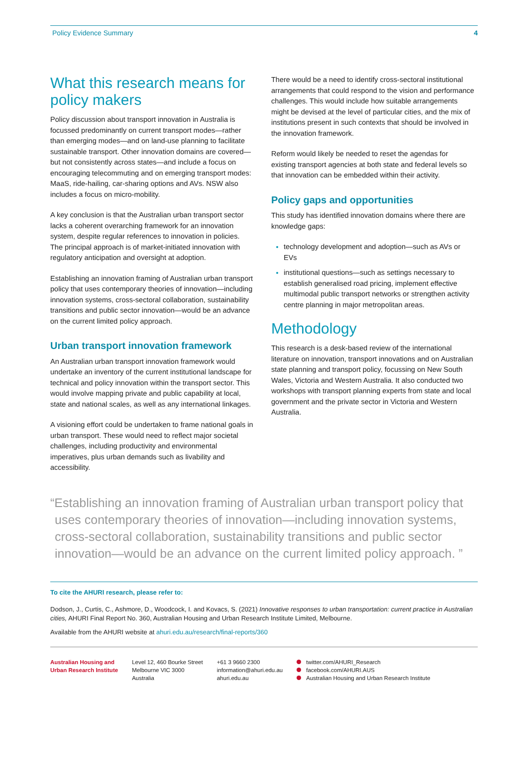Policy Evidence Summary 4
What this research means for policy makers
Policy discussion about transport innovation in Australia is focussed predominantly on current transport modes—rather than emerging modes—and on land-use planning to facilitate sustainable transport. Other innovation domains are covered—but not consistently across states—and include a focus on encouraging telecommuting and on emerging transport modes: MaaS, ride-hailing, car-sharing options and AVs. NSW also includes a focus on micro-mobility.
A key conclusion is that the Australian urban transport sector lacks a coherent overarching framework for an innovation system, despite regular references to innovation in policies. The principal approach is of market-initiated innovation with regulatory anticipation and oversight at adoption.
Establishing an innovation framing of Australian urban transport policy that uses contemporary theories of innovation—including innovation systems, cross-sectoral collaboration, sustainability transitions and public sector innovation—would be an advance on the current limited policy approach.
Urban transport innovation framework
An Australian urban transport innovation framework would undertake an inventory of the current institutional landscape for technical and policy innovation within the transport sector. This would involve mapping private and public capability at local, state and national scales, as well as any international linkages.
A visioning effort could be undertaken to frame national goals in urban transport. These would need to reflect major societal challenges, including productivity and environmental imperatives, plus urban demands such as livability and accessibility.
There would be a need to identify cross-sectoral institutional arrangements that could respond to the vision and performance challenges. This would include how suitable arrangements might be devised at the level of particular cities, and the mix of institutions present in such contexts that should be involved in the innovation framework.
Reform would likely be needed to reset the agendas for existing transport agencies at both state and federal levels so that innovation can be embedded within their activity.
Policy gaps and opportunities
This study has identified innovation domains where there are knowledge gaps:
technology development and adoption—such as AVs or EVs
institutional questions—such as settings necessary to establish generalised road pricing, implement effective multimodal public transport networks or strengthen activity centre planning in major metropolitan areas.
Methodology
This research is a desk-based review of the international literature on innovation, transport innovations and on Australian state planning and transport policy, focussing on New South Wales, Victoria and Western Australia. It also conducted two workshops with transport planning experts from state and local government and the private sector in Victoria and Western Australia.
“Establishing an innovation framing of Australian urban transport policy that uses contemporary theories of innovation—including innovation systems, cross-sectoral collaboration, sustainability transitions and public sector innovation—would be an advance on the current limited policy approach. ”
To cite the AHURI research, please refer to:
Dodson, J., Curtis, C., Ashmore, D., Woodcock, I. and Kovacs, S. (2021) Innovative responses to urban transportation: current practice in Australian cities, AHURI Final Report No. 360, Australian Housing and Urban Research Institute Limited, Melbourne.
Available from the AHURI website at ahuri.edu.au/research/final-reports/360
Australian Housing and
Urban Research Institute
Level 12, 460 Bourke Street
Melbourne VIC 3000
Australia
+61 3 9660 2300
information@ahuri.edu.au
ahuri.edu.au
twitter.com/AHURI_Research
facebook.com/AHURI.AUS
Australian Housing and Urban Research Institute